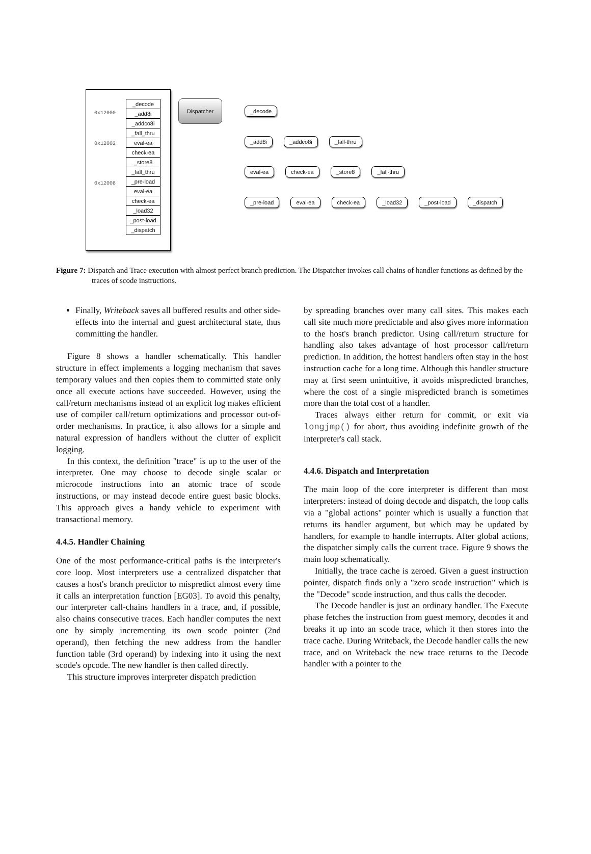0x12000
0x12002
0x12008
| _decode |
| _add8i |
| _addco8i |
| _fall_thru |
| eval-ea |
| check-ea |
| _store8 |
| _fall_thru |
| _pre-load |
| eval-ea |
| check-ea |
| _load32 |
| _post-load |
| _dispatch |
Dispatcher
_decode
_add8i _addco8i _fall-thru
eval-ea check-ea _store8 _fall-thru
_pre-load eval-ea check-ea _load32 _post-load _dispatch
Figure 7: Dispatch and Trace execution with almost perfect branch prediction. The Dispatcher invokes call chains of handler functions as defined by the traces of scode instructions.
Finally, Writeback saves all buffered results and other side-effects into the internal and guest architectural state, thus committing the handler.
Figure 8 shows a handler schematically. This handler structure in effect implements a logging mechanism that saves temporary values and then copies them to committed state only once all execute actions have succeeded. However, using the call/return mechanisms instead of an explicit log makes efficient use of compiler call/return optimizations and processor out-of-order mechanisms. In practice, it also allows for a simple and natural expression of handlers without the clutter of explicit logging.
In this context, the definition "trace" is up to the user of the interpreter. One may choose to decode single scalar or microcode instructions into an atomic trace of scode instructions, or may instead decode entire guest basic blocks. This approach gives a handy vehicle to experiment with transactional memory.
4.4.5. Handler Chaining
One of the most performance-critical paths is the interpreter's core loop. Most interpreters use a centralized dispatcher that causes a host's branch predictor to mispredict almost every time it calls an interpretation function [EG03]. To avoid this penalty, our interpreter call-chains handlers in a trace, and, if possible, also chains consecutive traces. Each handler computes the next one by simply incrementing its own scode pointer (2nd operand), then fetching the new address from the handler function table (3rd operand) by indexing into it using the next scode's opcode. The new handler is then called directly.
This structure improves interpreter dispatch prediction
by spreading branches over many call sites. This makes each call site much more predictable and also gives more information to the host's branch predictor. Using call/return structure for handling also takes advantage of host processor call/return prediction. In addition, the hottest handlers often stay in the host instruction cache for a long time. Although this handler structure may at first seem unintuitive, it avoids mispredicted branches, where the cost of a single mispredicted branch is sometimes more than the total cost of a handler.
Traces always either return for commit, or exit via longjmp() for abort, thus avoiding indefinite growth of the interpreter's call stack.
4.4.6. Dispatch and Interpretation
The main loop of the core interpreter is different than most interpreters: instead of doing decode and dispatch, the loop calls via a "global actions" pointer which is usually a function that returns its handler argument, but which may be updated by handlers, for example to handle interrupts. After global actions, the dispatcher simply calls the current trace. Figure 9 shows the main loop schematically.
Initially, the trace cache is zeroed. Given a guest instruction pointer, dispatch finds only a "zero scode instruction" which is the "Decode" scode instruction, and thus calls the decoder.
The Decode handler is just an ordinary handler. The Execute phase fetches the instruction from guest memory, decodes it and breaks it up into an scode trace, which it then stores into the trace cache. During Writeback, the Decode handler calls the new trace, and on Writeback the new trace returns to the Decode handler with a pointer to the